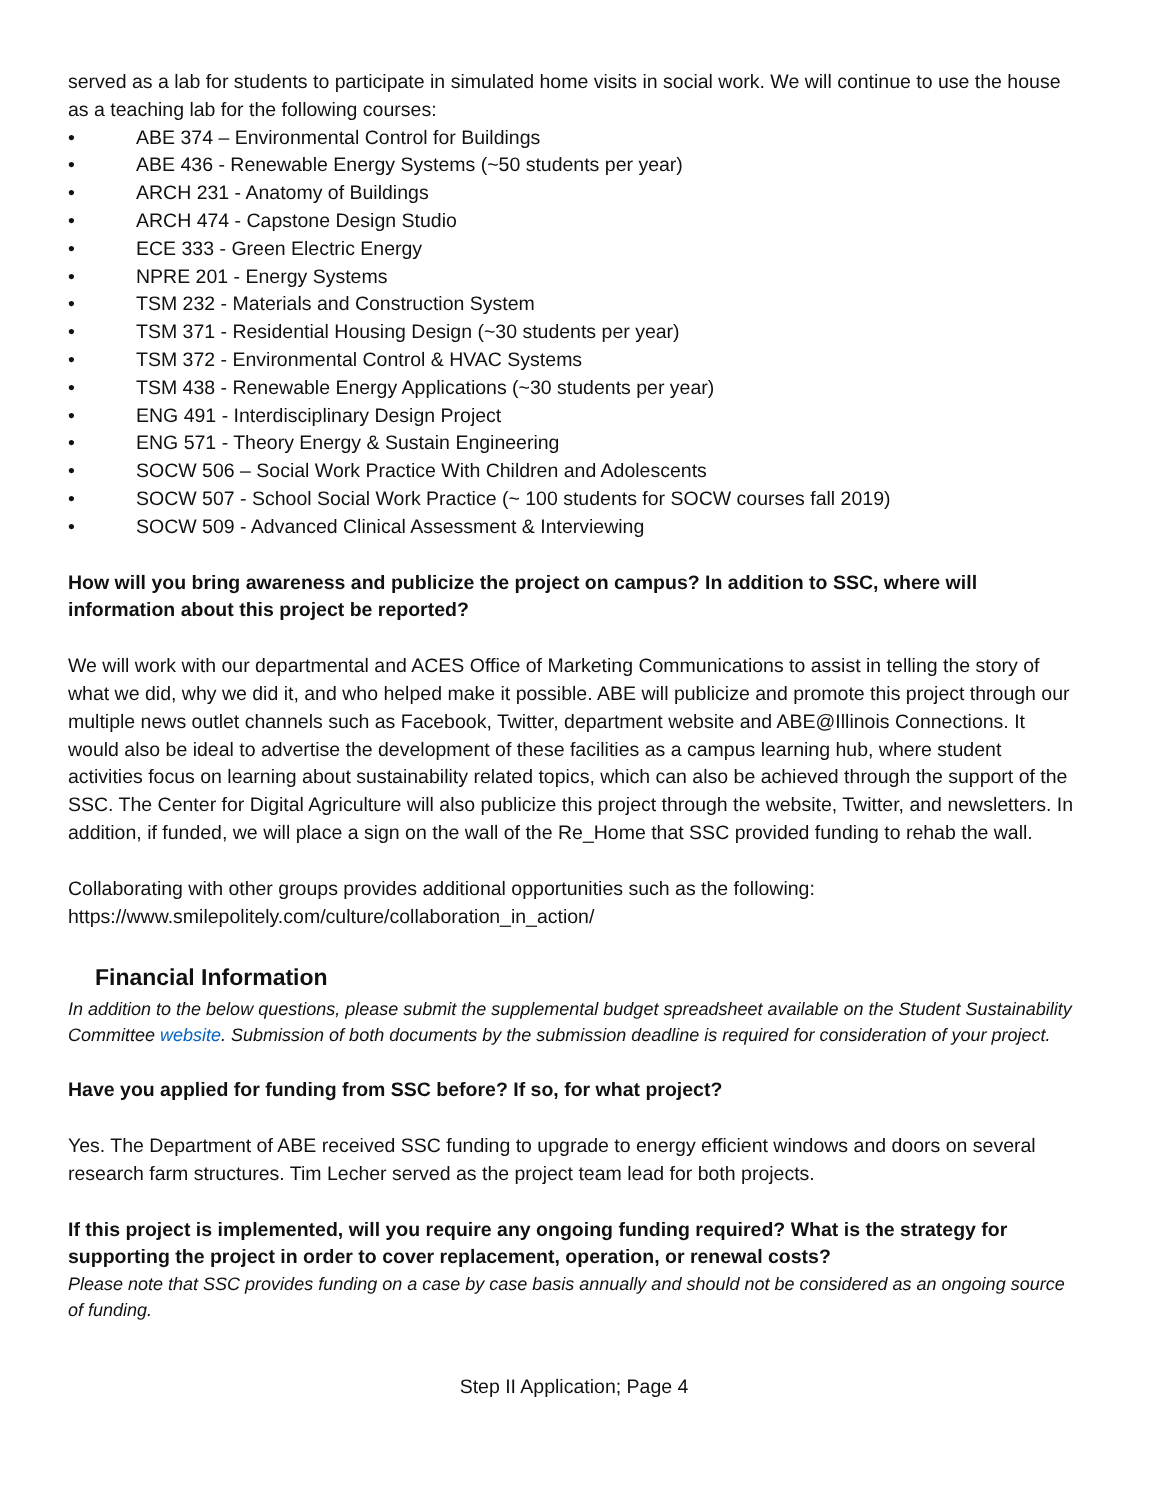served as a lab for students to participate in simulated home visits in social work. We will continue to use the house as a teaching lab for the following courses:
• ABE 374 – Environmental Control for Buildings
• ABE 436 - Renewable Energy Systems (~50 students per year)
• ARCH 231 - Anatomy of Buildings
• ARCH 474 - Capstone Design Studio
• ECE 333 - Green Electric Energy
• NPRE 201 - Energy Systems
• TSM 232 - Materials and Construction System
• TSM 371 - Residential Housing Design (~30 students per year)
• TSM 372 - Environmental Control & HVAC Systems
• TSM 438 - Renewable Energy Applications (~30 students per year)
• ENG 491 - Interdisciplinary Design Project
• ENG 571 - Theory Energy & Sustain Engineering
• SOCW 506 – Social Work Practice With Children and Adolescents
• SOCW 507 - School Social Work Practice (~ 100 students for SOCW courses fall 2019)
• SOCW 509 - Advanced Clinical Assessment & Interviewing
How will you bring awareness and publicize the project on campus? In addition to SSC, where will information about this project be reported?
We will work with our departmental and ACES Office of Marketing Communications to assist in telling the story of what we did, why we did it, and who helped make it possible. ABE will publicize and promote this project through our multiple news outlet channels such as Facebook, Twitter, department website and ABE@Illinois Connections. It would also be ideal to advertise the development of these facilities as a campus learning hub, where student activities focus on learning about sustainability related topics, which can also be achieved through the support of the SSC. The Center for Digital Agriculture will also publicize this project through the website, Twitter, and newsletters. In addition, if funded, we will place a sign on the wall of the Re_Home that SSC provided funding to rehab the wall.
Collaborating with other groups provides additional opportunities such as the following: https://www.smilepolitely.com/culture/collaboration_in_action/
Financial Information
In addition to the below questions, please submit the supplemental budget spreadsheet available on the Student Sustainability Committee website. Submission of both documents by the submission deadline is required for consideration of your project.
Have you applied for funding from SSC before? If so, for what project?
Yes. The Department of ABE received SSC funding to upgrade to energy efficient windows and doors on several research farm structures. Tim Lecher served as the project team lead for both projects.
If this project is implemented, will you require any ongoing funding required? What is the strategy for supporting the project in order to cover replacement, operation, or renewal costs?
Please note that SSC provides funding on a case by case basis annually and should not be considered as an ongoing source of funding.
Step II Application; Page 4